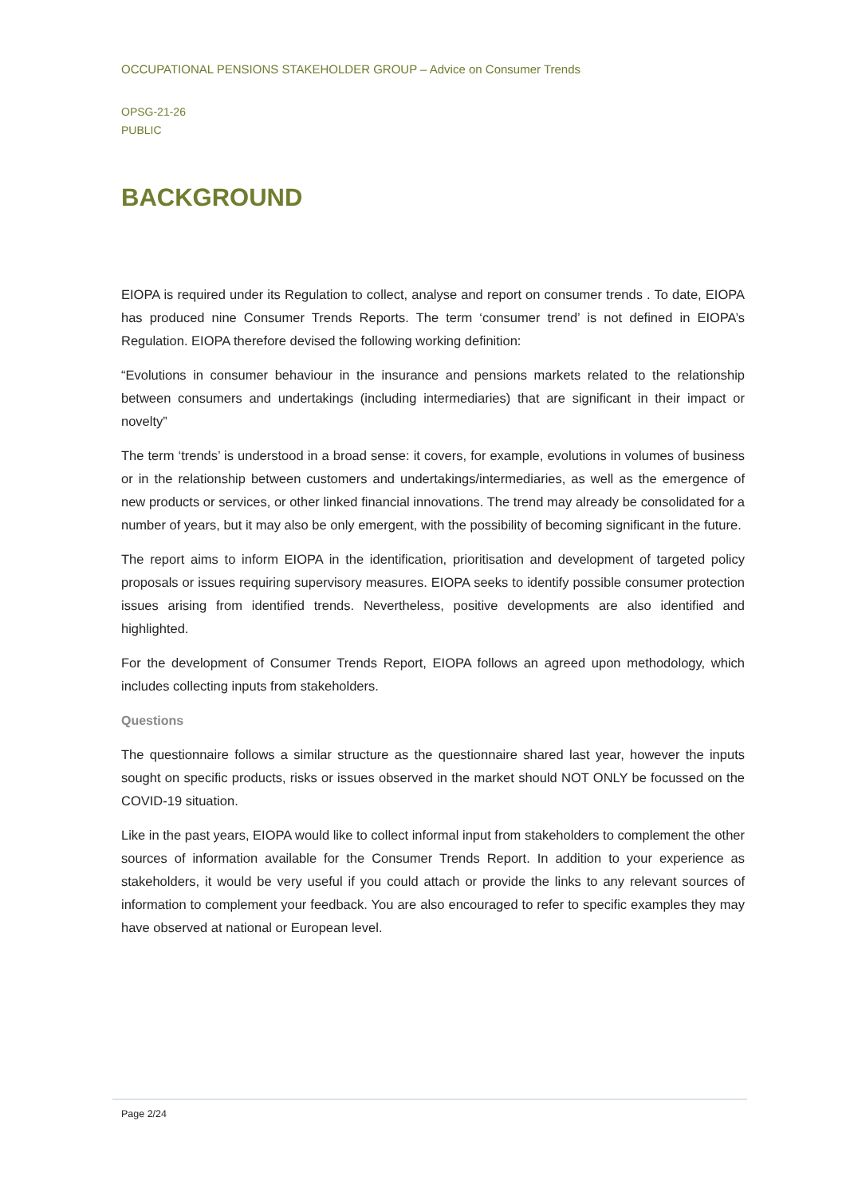OCCUPATIONAL PENSIONS STAKEHOLDER GROUP – Advice on Consumer Trends
OPSG-21-26
PUBLIC
BACKGROUND
EIOPA is required under its Regulation to collect, analyse and report on consumer trends . To date, EIOPA has produced nine Consumer Trends Reports. The term ‘consumer trend’ is not defined in EIOPA’s Regulation. EIOPA therefore devised the following working definition:
“Evolutions in consumer behaviour in the insurance and pensions markets related to the relationship between consumers and undertakings (including intermediaries) that are significant in their impact or novelty”
The term ‘trends’ is understood in a broad sense: it covers, for example, evolutions in volumes of business or in the relationship between customers and undertakings/intermediaries, as well as the emergence of new products or services, or other linked financial innovations. The trend may already be consolidated for a number of years, but it may also be only emergent, with the possibility of becoming significant in the future.
The report aims to inform EIOPA in the identification, prioritisation and development of targeted policy proposals or issues requiring supervisory measures. EIOPA seeks to identify possible consumer protection issues arising from identified trends. Nevertheless, positive developments are also identified and highlighted.
For the development of Consumer Trends Report, EIOPA follows an agreed upon methodology, which includes collecting inputs from stakeholders.
Questions
The questionnaire follows a similar structure as the questionnaire shared last year, however the inputs sought on specific products, risks or issues observed in the market should NOT ONLY be focussed on the COVID-19 situation.
Like in the past years, EIOPA would like to collect informal input from stakeholders to complement the other sources of information available for the Consumer Trends Report. In addition to your experience as stakeholders, it would be very useful if you could attach or provide the links to any relevant sources of information to complement your feedback. You are also encouraged to refer to specific examples they may have observed at national or European level.
Page 2/24